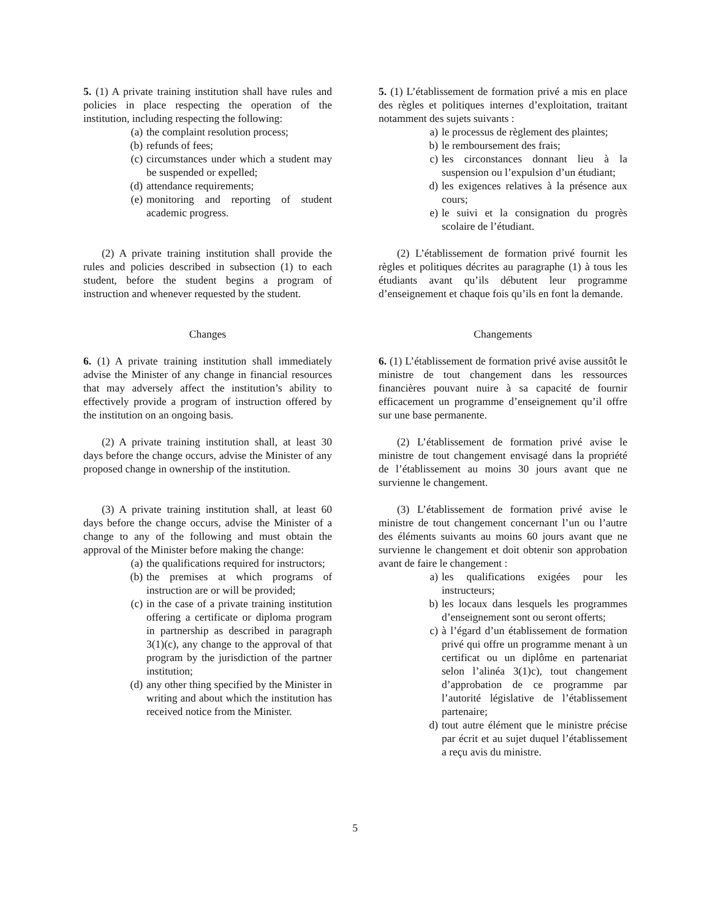5. (1) A private training institution shall have rules and policies in place respecting the operation of the institution, including respecting the following:
(a) the complaint resolution process;
(b) refunds of fees;
(c) circumstances under which a student may be suspended or expelled;
(d) attendance requirements;
(e) monitoring and reporting of student academic progress.
5. (1) L’établissement de formation privé a mis en place des règles et politiques internes d’exploitation, traitant notamment des sujets suivants :
a) le processus de règlement des plaintes;
b) le remboursement des frais;
c) les circonstances donnant lieu à la suspension ou l’expulsion d’un étudiant;
d) les exigences relatives à la présence aux cours;
e) le suivi et la consignation du progrès scolaire de l’étudiant.
(2) A private training institution shall provide the rules and policies described in subsection (1) to each student, before the student begins a program of instruction and whenever requested by the student.
(2) L’établissement de formation privé fournit les règles et politiques décrites au paragraphe (1) à tous les étudiants avant qu’ils débutent leur programme d’enseignement et chaque fois qu’ils en font la demande.
Changes Changements
6. (1) A private training institution shall immediately advise the Minister of any change in financial resources that may adversely affect the institution’s ability to effectively provide a program of instruction offered by the institution on an ongoing basis.
6. (1) L’établissement de formation privé avise aussitôt le ministre de tout changement dans les ressources financières pouvant nuire à sa capacité de fournir efficacement un programme d’enseignement qu’il offre sur une base permanente.
(2) A private training institution shall, at least 30 days before the change occurs, advise the Minister of any proposed change in ownership of the institution.
(2) L’établissement de formation privé avise le ministre de tout changement envisagé dans la propriété de l’établissement au moins 30 jours avant que ne survienne le changement.
(3) A private training institution shall, at least 60 days before the change occurs, advise the Minister of a change to any of the following and must obtain the approval of the Minister before making the change:
(a) the qualifications required for instructors;
(b) the premises at which programs of instruction are or will be provided;
(c) in the case of a private training institution offering a certificate or diploma program in partnership as described in paragraph 3(1)(c), any change to the approval of that program by the jurisdiction of the partner institution;
(d) any other thing specified by the Minister in writing and about which the institution has received notice from the Minister.
(3) L’établissement de formation privé avise le ministre de tout changement concernant l’un ou l’autre des éléments suivants au moins 60 jours avant que ne survienne le changement et doit obtenir son approbation avant de faire le changement :
a) les qualifications exigées pour les instructeurs;
b) les locaux dans lesquels les programmes d’enseignement sont ou seront offerts;
c) à l’égard d’un établissement de formation privé qui offre un programme menant à un certificat ou un diplôme en partenariat selon l’alinéa 3(1)c), tout changement d’approbation de ce programme par l’autorité législative de l’établissement partenaire;
d) tout autre élément que le ministre précise par écrit et au sujet duquel l’établissement a reçu avis du ministre.
5